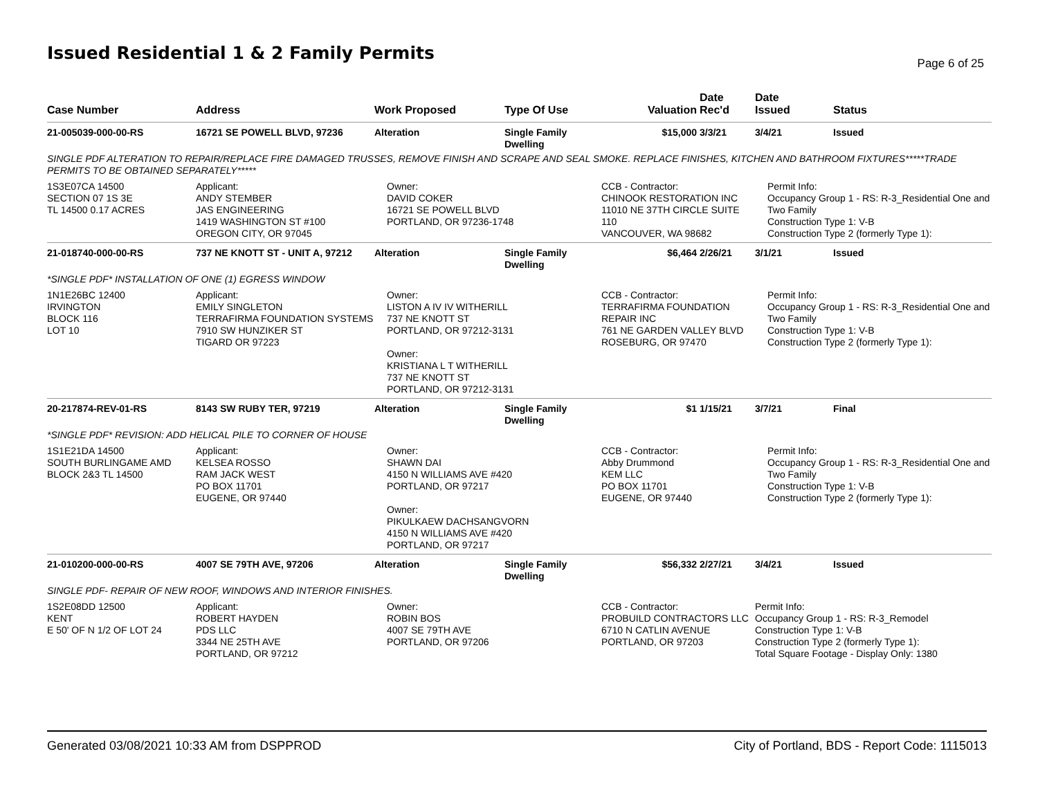Issued Residential 1 & 2 Family Permits
Page 6 of 25
| Case Number | Address | Work Proposed | Type Of Use | Valuation | Date Rec'd | Date Issued | Status |
| --- | --- | --- | --- | --- | --- | --- | --- |
| 21-005039-000-00-RS | 16721 SE POWELL BLVD, 97236 | Alteration | Single Family Dwelling | $15,000 | 3/3/21 | 3/4/21 | Issued |
| SINGLE PDF ALTERATION TO REPAIR/REPLACE FIRE DAMAGED TRUSSES, REMOVE FINISH AND SCRAPE AND SEAL SMOKE. REPLACE FINISHES, KITCHEN AND BATHROOM FIXTURES*****TRADE PERMITS TO BE OBTAINED SEPARATELY***** | | | | | | | |
| 1S3E07CA 14500 SECTION 07 1S 3E TL 14500 0.17 ACRES | Applicant: ANDY STEMBER JAS ENGINEERING 1419 WASHINGTON ST #100 OREGON CITY, OR 97045 | Owner: DAVID COKER 16721 SE POWELL BLVD PORTLAND, OR 97236-1748 | | CCB - Contractor: CHINOOK RESTORATION INC 11010 NE 37TH CIRCLE SUITE 110 VANCOUVER, WA 98682 | | Permit Info: Occupancy Group 1 - RS: R-3_Residential One and Two Family Construction Type 1: V-B Construction Type 2 (formerly Type 1): | |
| 21-018740-000-00-RS | 737 NE KNOTT ST - UNIT A, 97212 | Alteration | Single Family Dwelling | $6,464 | 2/26/21 | 3/1/21 | Issued |
| *SINGLE PDF* INSTALLATION OF ONE (1) EGRESS WINDOW | | | | | | | |
| 1N1E26BC 12400 IRVINGTON BLOCK 116 LOT 10 | Applicant: EMILY SINGLETON TERRAFIRMA FOUNDATION SYSTEMS 7910 SW HUNZIKER ST TIGARD OR 97223 | Owner: LISTON A IV IV WITHERILL 737 NE KNOTT ST PORTLAND, OR 97212-3131 Owner: KRISTIANA L T WITHERILL 737 NE KNOTT ST PORTLAND, OR 97212-3131 | | CCB - Contractor: TERRAFIRMA FOUNDATION REPAIR INC 761 NE GARDEN VALLEY BLVD ROSEBURG, OR 97470 | | Permit Info: Occupancy Group 1 - RS: R-3_Residential One and Two Family Construction Type 1: V-B Construction Type 2 (formerly Type 1): | |
| 20-217874-REV-01-RS | 8143 SW RUBY TER, 97219 | Alteration | Single Family Dwelling | $1 | 1/15/21 | 3/7/21 | Final |
| *SINGLE PDF* REVISION: ADD HELICAL PILE TO CORNER OF HOUSE | | | | | | | |
| 1S1E21DA 14500 SOUTH BURLINGAME AMD BLOCK 2&3 TL 14500 | Applicant: KELSEA ROSSO RAM JACK WEST PO BOX 11701 EUGENE, OR 97440 | Owner: SHAWN DAI 4150 N WILLIAMS AVE #420 PORTLAND, OR 97217 Owner: PIKULKAEW DACHSANGVORN 4150 N WILLIAMS AVE #420 PORTLAND, OR 97217 | | CCB - Contractor: Abby Drummond KEM LLC PO BOX 11701 EUGENE, OR 97440 | | Permit Info: Occupancy Group 1 - RS: R-3_Residential One and Two Family Construction Type 1: V-B Construction Type 2 (formerly Type 1): | |
| 21-010200-000-00-RS | 4007 SE 79TH AVE, 97206 | Alteration | Single Family Dwelling | $56,332 | 2/27/21 | 3/4/21 | Issued |
| SINGLE PDF- REPAIR OF NEW ROOF, WINDOWS AND INTERIOR FINISHES. | | | | | | | |
| 1S2E08DD 12500 KENT E 50' OF N 1/2 OF LOT 24 | Applicant: ROBERT HAYDEN PDS LLC 3344 NE 25TH AVE PORTLAND, OR 97212 | Owner: ROBIN BOS 4007 SE 79TH AVE PORTLAND, OR 97206 | | CCB - Contractor: PROBUILD CONTRACTORS LLC 6710 N CATLIN AVENUE PORTLAND, OR 97203 | | Permit Info: Occupancy Group 1 - RS: R-3_Remodel Construction Type 1: V-B Construction Type 2 (formerly Type 1): Total Square Footage - Display Only: 1380 | |
Generated 03/08/2021 10:33 AM from DSPPROD City of Portland, BDS - Report Code: 1115013